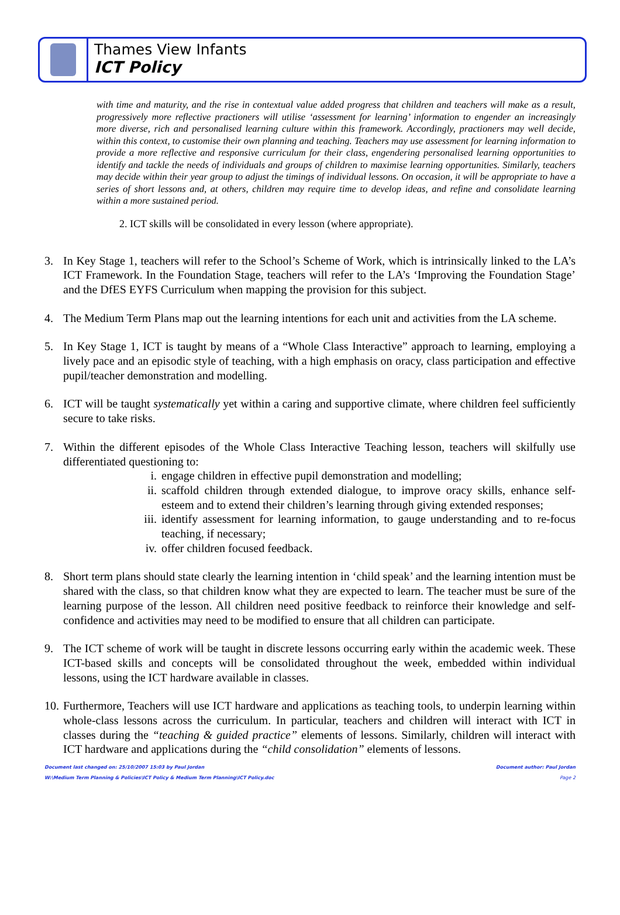Thames View Infants
ICT Policy
with time and maturity, and the rise in contextual value added progress that children and teachers will make as a result, progressively more reflective practioners will utilise ‘assessment for learning’ information to engender an increasingly more diverse, rich and personalised learning culture within this framework. Accordingly, practioners may well decide, within this context, to customise their own planning and teaching. Teachers may use assessment for learning information to provide a more reflective and responsive curriculum for their class, engendering personalised learning opportunities to identify and tackle the needs of individuals and groups of children to maximise learning opportunities. Similarly, teachers may decide within their year group to adjust the timings of individual lessons. On occasion, it will be appropriate to have a series of short lessons and, at others, children may require time to develop ideas, and refine and consolidate learning within a more sustained period.
2. ICT skills will be consolidated in every lesson (where appropriate).
3. In Key Stage 1, teachers will refer to the School’s Scheme of Work, which is intrinsically linked to the LA’s ICT Framework. In the Foundation Stage, teachers will refer to the LA’s ‘Improving the Foundation Stage’ and the DfES EYFS Curriculum when mapping the provision for this subject.
4. The Medium Term Plans map out the learning intentions for each unit and activities from the LA scheme.
5. In Key Stage 1, ICT is taught by means of a “Whole Class Interactive” approach to learning, employing a lively pace and an episodic style of teaching, with a high emphasis on oracy, class participation and effective pupil/teacher demonstration and modelling.
6. ICT will be taught systematically yet within a caring and supportive climate, where children feel sufficiently secure to take risks.
7. Within the different episodes of the Whole Class Interactive Teaching lesson, teachers will skilfully use differentiated questioning to:
i. engage children in effective pupil demonstration and modelling;
ii. scaffold children through extended dialogue, to improve oracy skills, enhance self-esteem and to extend their children’s learning through giving extended responses;
iii. identify assessment for learning information, to gauge understanding and to re-focus teaching, if necessary;
iv. offer children focused feedback.
8. Short term plans should state clearly the learning intention in ‘child speak’ and the learning intention must be shared with the class, so that children know what they are expected to learn. The teacher must be sure of the learning purpose of the lesson. All children need positive feedback to reinforce their knowledge and self-confidence and activities may need to be modified to ensure that all children can participate.
9. The ICT scheme of work will be taught in discrete lessons occurring early within the academic week. These ICT-based skills and concepts will be consolidated throughout the week, embedded within individual lessons, using the ICT hardware available in classes.
10. Furthermore, Teachers will use ICT hardware and applications as teaching tools, to underpin learning within whole-class lessons across the curriculum. In particular, teachers and children will interact with ICT in classes during the “teaching & guided practice” elements of lessons. Similarly, children will interact with ICT hardware and applications during the “child consolidation” elements of lessons.
Document last changed on: 25/10/2007 15:03 by Paul Jordan
W:\Medium Term Planning & Policies\ICT Policy & Medium Term Planning\ICT Policy.doc
Document author: Paul Jordan
Page 2